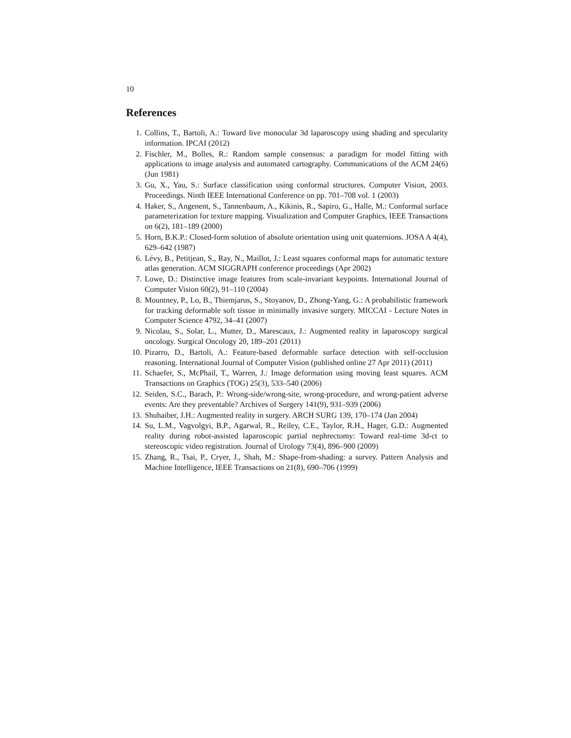10
References
1. Collins, T., Bartoli, A.: Toward live monocular 3d laparoscopy using shading and specularity information. IPCAI (2012)
2. Fischler, M., Bolles, R.: Random sample consensus: a paradigm for model fitting with applications to image analysis and automated cartography. Communications of the ACM 24(6) (Jun 1981)
3. Gu, X., Yau, S.: Surface classification using conformal structures. Computer Vision, 2003. Proceedings. Ninth IEEE International Conference on pp. 701–708 vol. 1 (2003)
4. Haker, S., Angenent, S., Tannenbaum, A., Kikinis, R., Sapiro, G., Halle, M.: Conformal surface parameterization for texture mapping. Visualization and Computer Graphics, IEEE Transactions on 6(2), 181–189 (2000)
5. Horn, B.K.P.: Closed-form solution of absolute orientation using unit quaternions. JOSA A 4(4), 629–642 (1987)
6. Lévy, B., Petitjean, S., Ray, N., Maillot, J.: Least squares conformal maps for automatic texture atlas generation. ACM SIGGRAPH conference proceedings (Apr 2002)
7. Lowe, D.: Distinctive image features from scale-invariant keypoints. International Journal of Computer Vision 60(2), 91–110 (2004)
8. Mountney, P., Lo, B., Thiemjarus, S., Stoyanov, D., Zhong-Yang, G.: A probabilistic framework for tracking deformable soft tissue in minimally invasive surgery. MICCAI - Lecture Notes in Computer Science 4792, 34–41 (2007)
9. Nicolau, S., Solar, L., Mutter, D., Marescaux, J.: Augmented reality in laparoscopy surgical oncology. Surgical Oncology 20, 189–201 (2011)
10. Pizarro, D., Bartoli, A.: Feature-based deformable surface detection with self-occlusion reasoning. International Journal of Computer Vision (published online 27 Apr 2011) (2011)
11. Schaefer, S., McPhail, T., Warren, J.: Image deformation using moving least squares. ACM Transactions on Graphics (TOG) 25(3), 533–540 (2006)
12. Seiden, S.C., Barach, P.: Wrong-side/wrong-site, wrong-procedure, and wrong-patient adverse events: Are they preventable? Archives of Surgery 141(9), 931–939 (2006)
13. Shuhaiber, J.H.: Augmented reality in surgery. ARCH SURG 139, 170–174 (Jan 2004)
14. Su, L.M., Vagvolgyi, B.P., Agarwal, R., Reiley, C.E., Taylor, R.H., Hager, G.D.: Augmented reality during robot-assisted laparoscopic partial nephrectomy: Toward real-time 3d-ct to stereoscopic video registration. Journal of Urology 73(4), 896–900 (2009)
15. Zhang, R., Tsai, P., Cryer, J., Shah, M.: Shape-from-shading: a survey. Pattern Analysis and Machine Intelligence, IEEE Transactions on 21(8), 690–706 (1999)